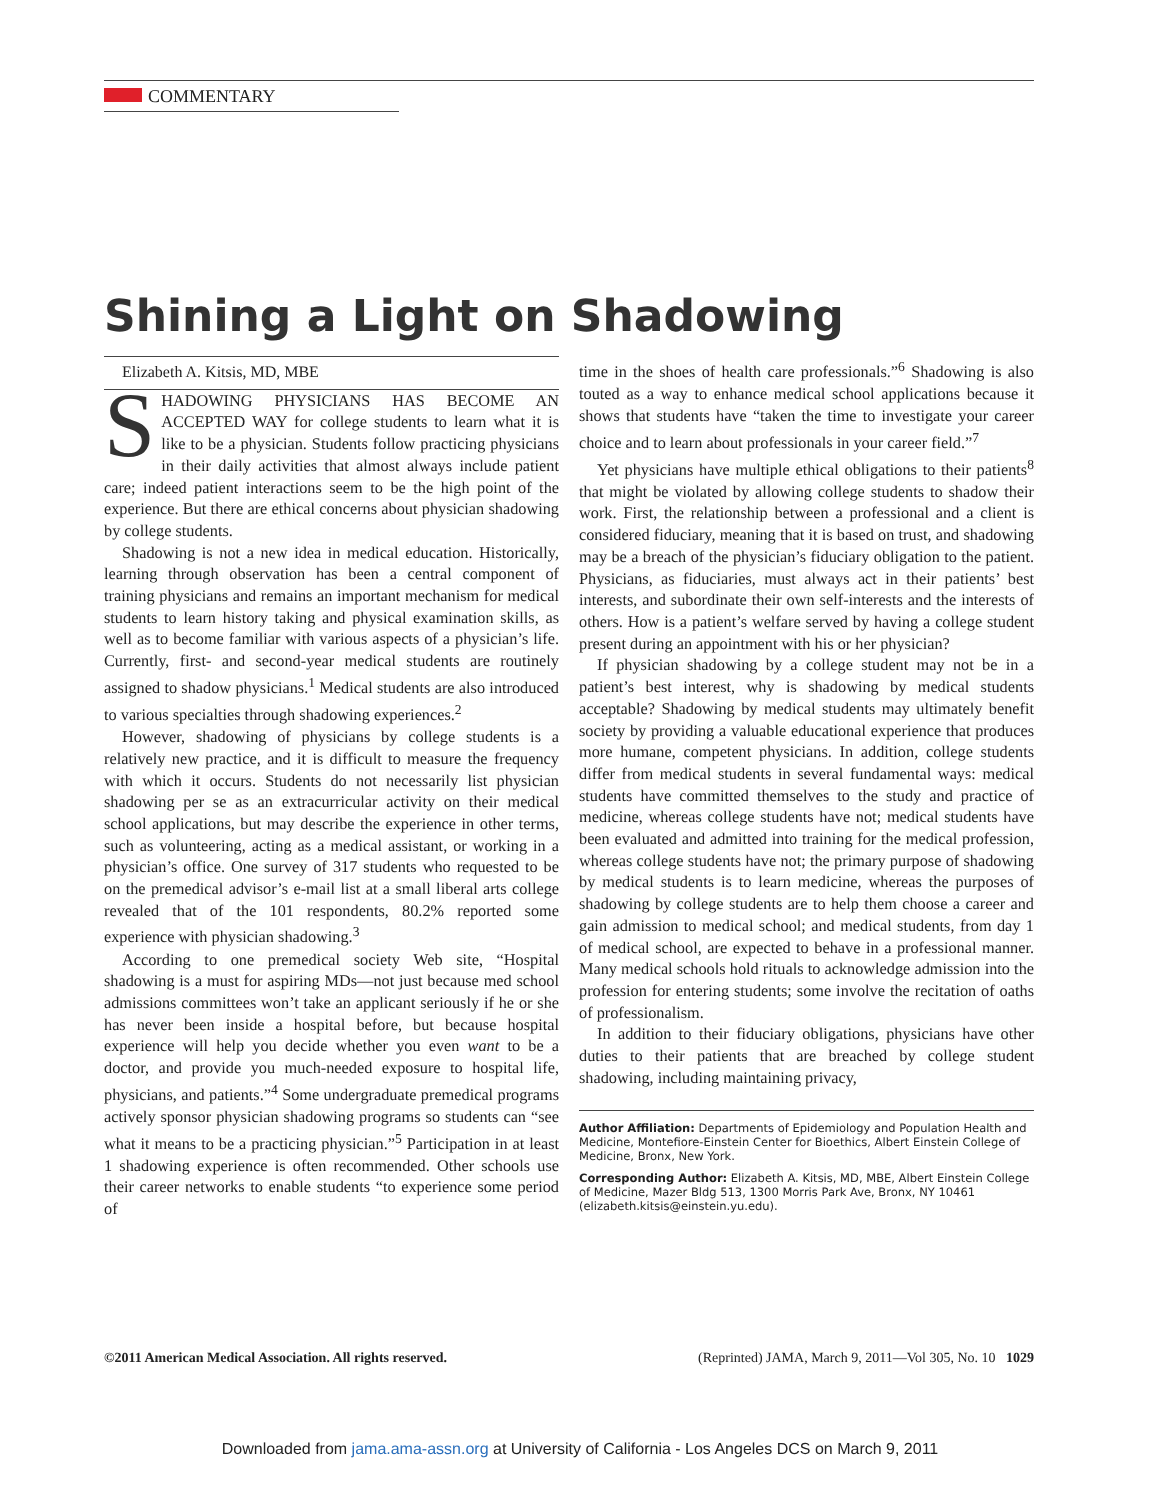COMMENTARY
Shining a Light on Shadowing
Elizabeth A. Kitsis, MD, MBE
SHADOWING PHYSICIANS HAS BECOME AN ACCEPTED WAY for college students to learn what it is like to be a physician. Students follow practicing physicians in their daily activities that almost always include patient care; indeed patient interactions seem to be the high point of the experience. But there are ethical concerns about physician shadowing by college students.
Shadowing is not a new idea in medical education. Historically, learning through observation has been a central component of training physicians and remains an important mechanism for medical students to learn history taking and physical examination skills, as well as to become familiar with various aspects of a physician’s life. Currently, first- and second-year medical students are routinely assigned to shadow physicians.<sup>1</sup> Medical students are also introduced to various specialties through shadowing experiences.<sup>2</sup>
However, shadowing of physicians by college students is a relatively new practice, and it is difficult to measure the frequency with which it occurs. Students do not necessarily list physician shadowing per se as an extracurricular activity on their medical school applications, but may describe the experience in other terms, such as volunteering, acting as a medical assistant, or working in a physician’s office. One survey of 317 students who requested to be on the premedical advisor’s e-mail list at a small liberal arts college revealed that of the 101 respondents, 80.2% reported some experience with physician shadowing.<sup>3</sup>
According to one premedical society Web site, “Hospital shadowing is a must for aspiring MDs—not just because med school admissions committees won’t take an applicant seriously if he or she has never been inside a hospital before, but because hospital experience will help you decide whether you even want to be a doctor, and provide you much-needed exposure to hospital life, physicians, and patients.”<sup>4</sup> Some undergraduate premedical programs actively sponsor physician shadowing programs so students can “see what it means to be a practicing physician.”<sup>5</sup> Participation in at least 1 shadowing experience is often recommended. Other schools use their career networks to enable students “to experience some period of
time in the shoes of health care professionals.”<sup>6</sup> Shadowing is also touted as a way to enhance medical school applications because it shows that students have “taken the time to investigate your career choice and to learn about professionals in your career field.”<sup>7</sup>
Yet physicians have multiple ethical obligations to their patients<sup>8</sup> that might be violated by allowing college students to shadow their work. First, the relationship between a professional and a client is considered fiduciary, meaning that it is based on trust, and shadowing may be a breach of the physician’s fiduciary obligation to the patient. Physicians, as fiduciaries, must always act in their patients’ best interests, and subordinate their own self-interests and the interests of others. How is a patient’s welfare served by having a college student present during an appointment with his or her physician?
If physician shadowing by a college student may not be in a patient’s best interest, why is shadowing by medical students acceptable? Shadowing by medical students may ultimately benefit society by providing a valuable educational experience that produces more humane, competent physicians. In addition, college students differ from medical students in several fundamental ways: medical students have committed themselves to the study and practice of medicine, whereas college students have not; medical students have been evaluated and admitted into training for the medical profession, whereas college students have not; the primary purpose of shadowing by medical students is to learn medicine, whereas the purposes of shadowing by college students are to help them choose a career and gain admission to medical school; and medical students, from day 1 of medical school, are expected to behave in a professional manner. Many medical schools hold rituals to acknowledge admission into the profession for entering students; some involve the recitation of oaths of professionalism.
In addition to their fiduciary obligations, physicians have other duties to their patients that are breached by college student shadowing, including maintaining privacy,
Author Affiliation: Departments of Epidemiology and Population Health and Medicine, Montefiore-Einstein Center for Bioethics, Albert Einstein College of Medicine, Bronx, New York.
Corresponding Author: Elizabeth A. Kitsis, MD, MBE, Albert Einstein College of Medicine, Mazer Bldg 513, 1300 Morris Park Ave, Bronx, NY 10461 (elizabeth.kitsis@einstein.yu.edu).
©2011 American Medical Association. All rights reserved. (Reprinted) JAMA, March 9, 2011—Vol 305, No. 10 1029
Downloaded from jama.ama-assn.org at University of California - Los Angeles DCS on March 9, 2011